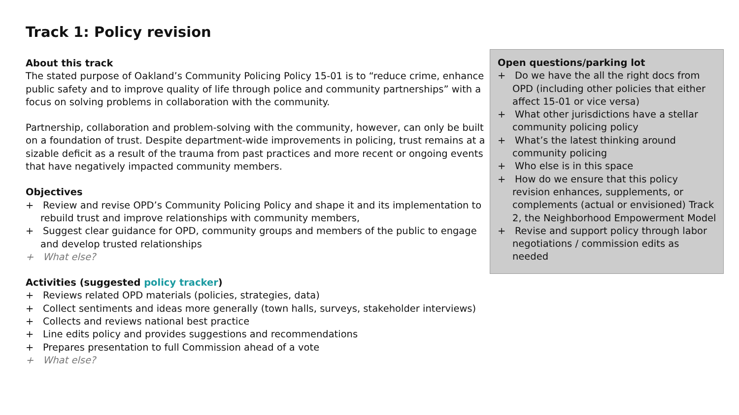Track 1: Policy revision
About this track
The stated purpose of Oakland’s Community Policing Policy 15-01 is to “reduce crime, enhance public safety and to improve quality of life through police and community partnerships” with a focus on solving problems in collaboration with the community.
Partnership, collaboration and problem-solving with the community, however, can only be built on a foundation of trust. Despite department-wide improvements in policing, trust remains at a sizable deficit as a result of the trauma from past practices and more recent or ongoing events that have negatively impacted community members.
Objectives
+ Review and revise OPD’s Community Policing Policy and shape it and its implementation to rebuild trust and improve relationships with community members,
+ Suggest clear guidance for OPD, community groups and members of the public to engage and develop trusted relationships
+ What else?
Activities (suggested policy tracker)
+ Reviews related OPD materials (policies, strategies, data)
+ Collect sentiments and ideas more generally (town halls, surveys, stakeholder interviews)
+ Collects and reviews national best practice
+ Line edits policy and provides suggestions and recommendations
+ Prepares presentation to full Commission ahead of a vote
+ What else?
Open questions/parking lot
+ Do we have the all the right docs from OPD (including other policies that either affect 15-01 or vice versa)
+ What other jurisdictions have a stellar community policing policy
+ What’s the latest thinking around community policing
+ Who else is in this space
+ How do we ensure that this policy revision enhances, supplements, or complements (actual or envisioned) Track 2, the Neighborhood Empowerment Model
+ Revise and support policy through labor negotiations / commission edits as needed